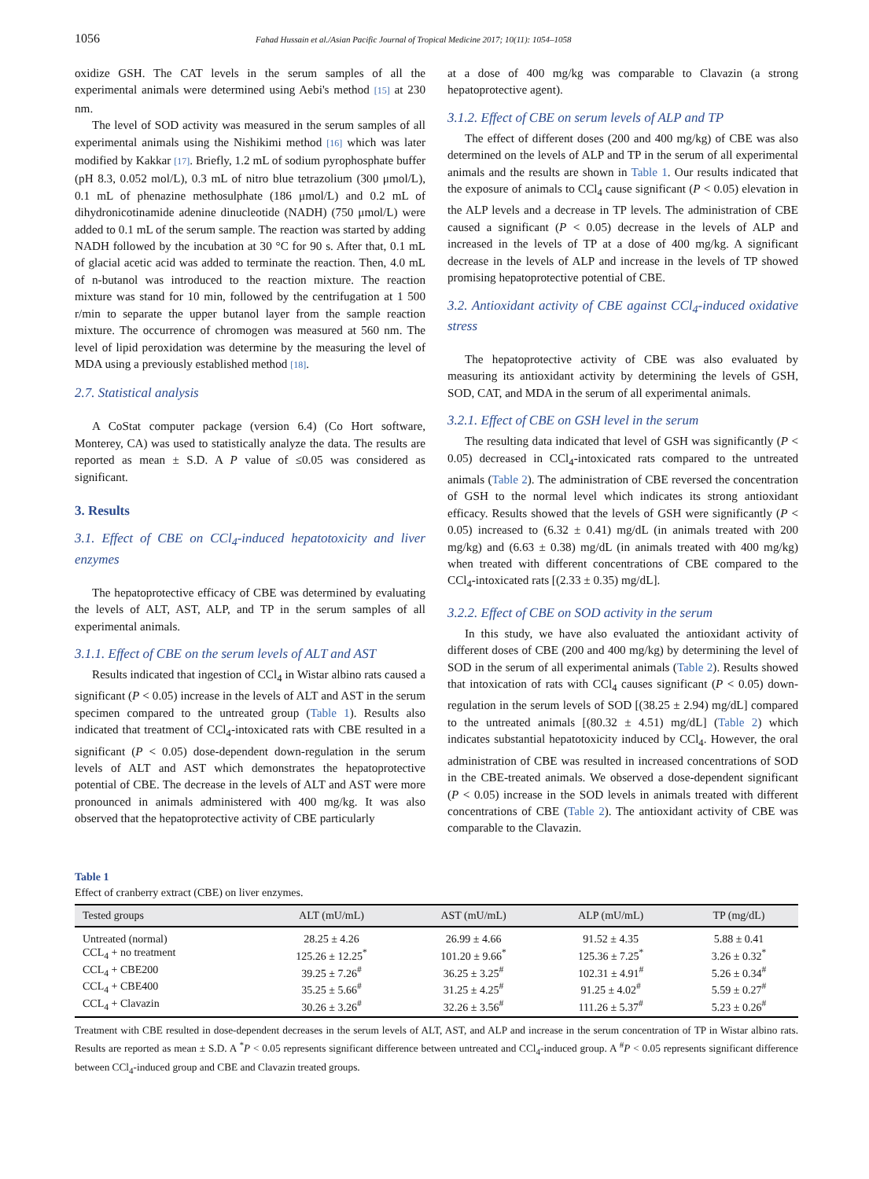1056 Fahad Hussain et al./Asian Pacific Journal of Tropical Medicine 2017; 10(11): 1054–1058
oxidize GSH. The CAT levels in the serum samples of all the experimental animals were determined using Aebi's method [15] at 230 nm.
The level of SOD activity was measured in the serum samples of all experimental animals using the Nishikimi method [16] which was later modified by Kakkar [17]. Briefly, 1.2 mL of sodium pyrophosphate buffer (pH 8.3, 0.052 mol/L), 0.3 mL of nitro blue tetrazolium (300 μmol/L), 0.1 mL of phenazine methosulphate (186 μmol/L) and 0.2 mL of dihydronicotinamide adenine dinucleotide (NADH) (750 μmol/L) were added to 0.1 mL of the serum sample. The reaction was started by adding NADH followed by the incubation at 30 °C for 90 s. After that, 0.1 mL of glacial acetic acid was added to terminate the reaction. Then, 4.0 mL of n-butanol was introduced to the reaction mixture. The reaction mixture was stand for 10 min, followed by the centrifugation at 1 500 r/min to separate the upper butanol layer from the sample reaction mixture. The occurrence of chromogen was measured at 560 nm. The level of lipid peroxidation was determine by the measuring the level of MDA using a previously established method [18].
2.7. Statistical analysis
A CoStat computer package (version 6.4) (Co Hort software, Monterey, CA) was used to statistically analyze the data. The results are reported as mean ± S.D. A P value of ≤0.05 was considered as significant.
3. Results
3.1. Effect of CBE on CCl<sub>4</sub>-induced hepatotoxicity and liver enzymes
The hepatoprotective efficacy of CBE was determined by evaluating the levels of ALT, AST, ALP, and TP in the serum samples of all experimental animals.
3.1.1. Effect of CBE on the serum levels of ALT and AST
Results indicated that ingestion of CCl<sub>4</sub> in Wistar albino rats caused a significant (P < 0.05) increase in the levels of ALT and AST in the serum specimen compared to the untreated group (Table 1). Results also indicated that treatment of CCl<sub>4</sub>-intoxicated rats with CBE resulted in a significant (P < 0.05) dose-dependent down-regulation in the serum levels of ALT and AST which demonstrates the hepatoprotective potential of CBE. The decrease in the levels of ALT and AST were more pronounced in animals administered with 400 mg/kg. It was also observed that the hepatoprotective activity of CBE particularly
at a dose of 400 mg/kg was comparable to Clavazin (a strong hepatoprotective agent).
3.1.2. Effect of CBE on serum levels of ALP and TP
The effect of different doses (200 and 400 mg/kg) of CBE was also determined on the levels of ALP and TP in the serum of all experimental animals and the results are shown in Table 1. Our results indicated that the exposure of animals to CCl<sub>4</sub> cause significant (P < 0.05) elevation in the ALP levels and a decrease in TP levels. The administration of CBE caused a significant (P < 0.05) decrease in the levels of ALP and increased in the levels of TP at a dose of 400 mg/kg. A significant decrease in the levels of ALP and increase in the levels of TP showed promising hepatoprotective potential of CBE.
3.2. Antioxidant activity of CBE against CCl<sub>4</sub>-induced oxidative stress
The hepatoprotective activity of CBE was also evaluated by measuring its antioxidant activity by determining the levels of GSH, SOD, CAT, and MDA in the serum of all experimental animals.
3.2.1. Effect of CBE on GSH level in the serum
The resulting data indicated that level of GSH was significantly (P < 0.05) decreased in CCl<sub>4</sub>-intoxicated rats compared to the untreated animals (Table 2). The administration of CBE reversed the concentration of GSH to the normal level which indicates its strong antioxidant efficacy. Results showed that the levels of GSH were significantly (P < 0.05) increased to (6.32 ± 0.41) mg/dL (in animals treated with 200 mg/kg) and (6.63 ± 0.38) mg/dL (in animals treated with 400 mg/kg) when treated with different concentrations of CBE compared to the CCl<sub>4</sub>-intoxicated rats [(2.33 ± 0.35) mg/dL].
3.2.2. Effect of CBE on SOD activity in the serum
In this study, we have also evaluated the antioxidant activity of different doses of CBE (200 and 400 mg/kg) by determining the level of SOD in the serum of all experimental animals (Table 2). Results showed that intoxication of rats with CCl<sub>4</sub> causes significant (P < 0.05) down-regulation in the serum levels of SOD [(38.25 ± 2.94) mg/dL] compared to the untreated animals [(80.32 ± 4.51) mg/dL] (Table 2) which indicates substantial hepatotoxicity induced by CCl<sub>4</sub>. However, the oral administration of CBE was resulted in increased concentrations of SOD in the CBE-treated animals. We observed a dose-dependent significant (P < 0.05) increase in the SOD levels in animals treated with different concentrations of CBE (Table 2). The antioxidant activity of CBE was comparable to the Clavazin.
Table 1
Effect of cranberry extract (CBE) on liver enzymes.
| Tested groups | ALT (mU/mL) | AST (mU/mL) | ALP (mU/mL) | TP (mg/dL) |
| --- | --- | --- | --- | --- |
| Untreated (normal) | 28.25 ± 4.26 | 26.99 ± 4.66 | 91.52 ± 4.35 | 5.88 ± 0.41 |
| CCL<sub>4</sub> + no treatment | 125.26 ± 12.25<sup>*</sup> | 101.20 ± 9.66<sup>*</sup> | 125.36 ± 7.25<sup>*</sup> | 3.26 ± 0.32<sup>*</sup> |
| CCL<sub>4</sub> + CBE200 | 39.25 ± 7.26<sup>#</sup> | 36.25 ± 3.25<sup>#</sup> | 102.31 ± 4.91<sup>#</sup> | 5.26 ± 0.34<sup>#</sup> |
| CCL<sub>4</sub> + CBE400 | 35.25 ± 5.66<sup>#</sup> | 31.25 ± 4.25<sup>#</sup> | 91.25 ± 4.02<sup>#</sup> | 5.59 ± 0.27<sup>#</sup> |
| CCL<sub>4</sub> + Clavazin | 30.26 ± 3.26<sup>#</sup> | 32.26 ± 3.56<sup>#</sup> | 111.26 ± 5.37<sup>#</sup> | 5.23 ± 0.26<sup>#</sup> |
Treatment with CBE resulted in dose-dependent decreases in the serum levels of ALT, AST, and ALP and increase in the serum concentration of TP in Wistar albino rats. Results are reported as mean ± S.D. A <sup>*</sup>P < 0.05 represents significant difference between untreated and CCl<sub>4</sub>-induced group. A <sup>#</sup>P < 0.05 represents significant difference between CCl<sub>4</sub>-induced group and CBE and Clavazin treated groups.